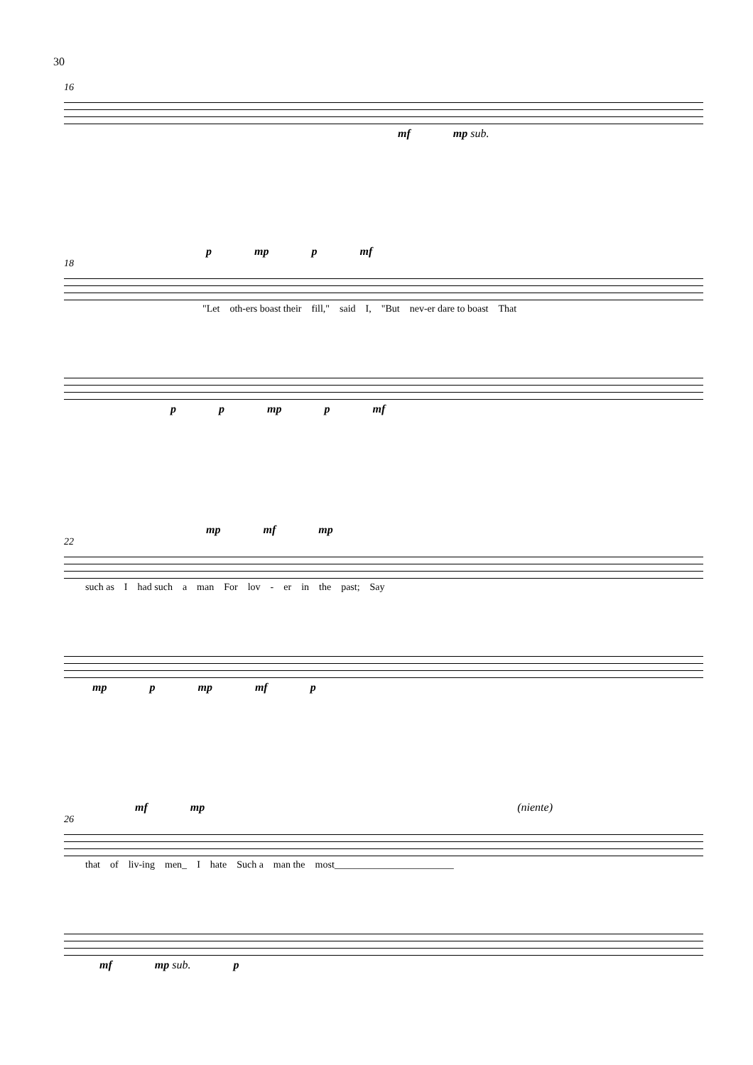30
16
mf mp sub.
p mp p mf
18
"Let oth-ers boast their fill," said I, "But nev-er dare to boast That
p p mp p mf
mp mf mp
22
such as I had such a man For lov - er in the past; Say
mp p mp mf p
mf mp (niente)
26
that of liv-ing men_ I hate Such a man the most________________________
mf mp sub. p